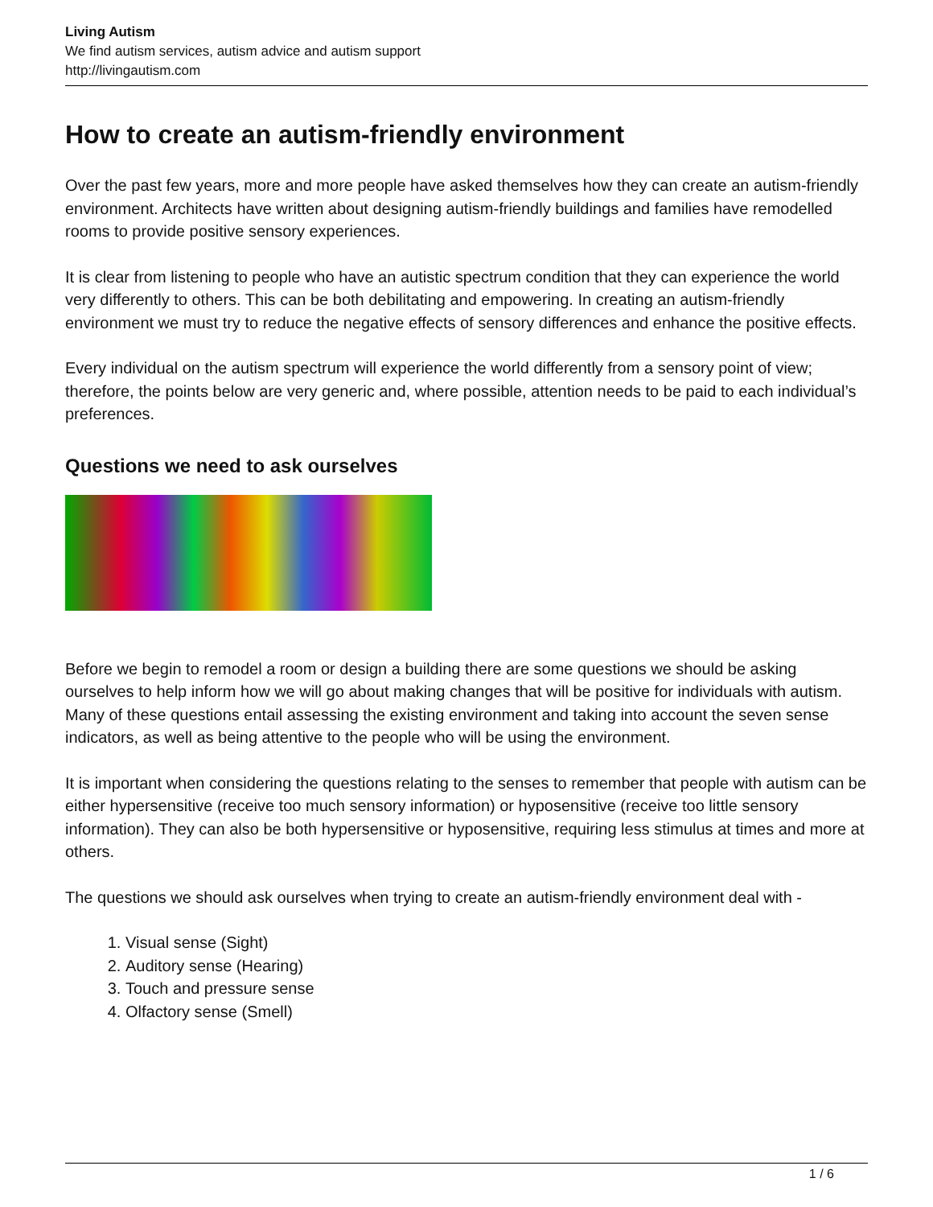Living Autism
We find autism services, autism advice and autism support
http://livingautism.com
How to create an autism-friendly environment
Over the past few years, more and more people have asked themselves how they can create an autism-friendly environment. Architects have written about designing autism-friendly buildings and families have remodelled rooms to provide positive sensory experiences.
It is clear from listening to people who have an autistic spectrum condition that they can experience the world very differently to others. This can be both debilitating and empowering. In creating an autism-friendly environment we must try to reduce the negative effects of sensory differences and enhance the positive effects.
Every individual on the autism spectrum will experience the world differently from a sensory point of view; therefore, the points below are very generic and, where possible, attention needs to be paid to each individual’s preferences.
Questions we need to ask ourselves
Before we begin to remodel a room or design a building there are some questions we should be asking ourselves to help inform how we will go about making changes that will be positive for individuals with autism. Many of these questions entail assessing the existing environment and taking into account the seven sense indicators, as well as being attentive to the people who will be using the environment.
It is important when considering the questions relating to the senses to remember that people with autism can be either hypersensitive (receive too much sensory information) or hyposensitive (receive too little sensory information). They can also be both hypersensitive or hyposensitive, requiring less stimulus at times and more at others.
The questions we should ask ourselves when trying to create an autism-friendly environment deal with -
1. Visual sense (Sight)
2. Auditory sense (Hearing)
3. Touch and pressure sense
4. Olfactory sense (Smell)
1 / 6